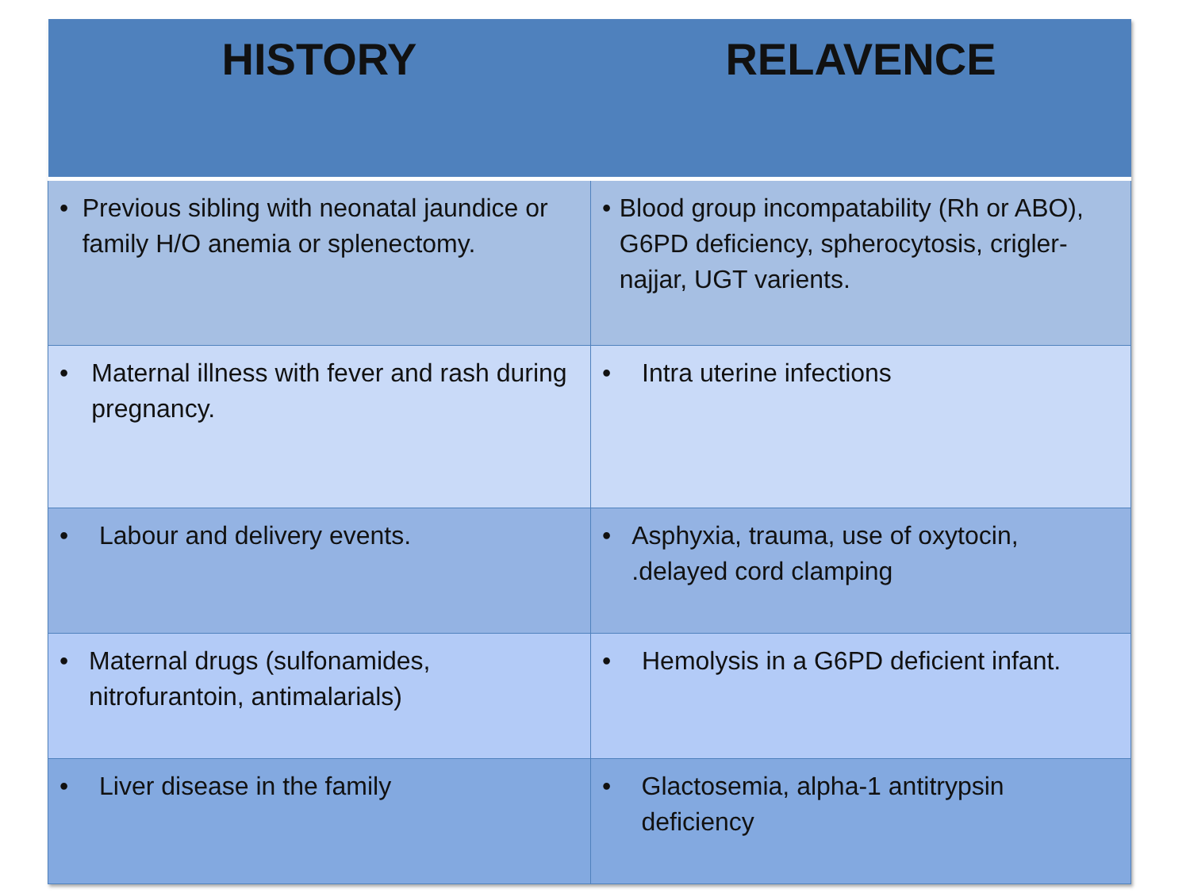| HISTORY | RELAVENCE |
| --- | --- |
| • Previous sibling with neonatal jaundice or family H/O anemia or splenectomy. | • Blood group incompatability (Rh or ABO), G6PD deficiency, spherocytosis, crigler-najjar, UGT varients. |
| • Maternal illness with fever and rash during pregnancy. | • Intra uterine infections |
| • Labour and delivery events. | • Asphyxia, trauma, use of oxytocin, .delayed cord clamping |
| • Maternal drugs (sulfonamides, nitrofurantoin, antimalarials) | • Hemolysis in a G6PD deficient infant. |
| • Liver disease in the family | • Glactosemia, alpha-1 antitrypsin deficiency |